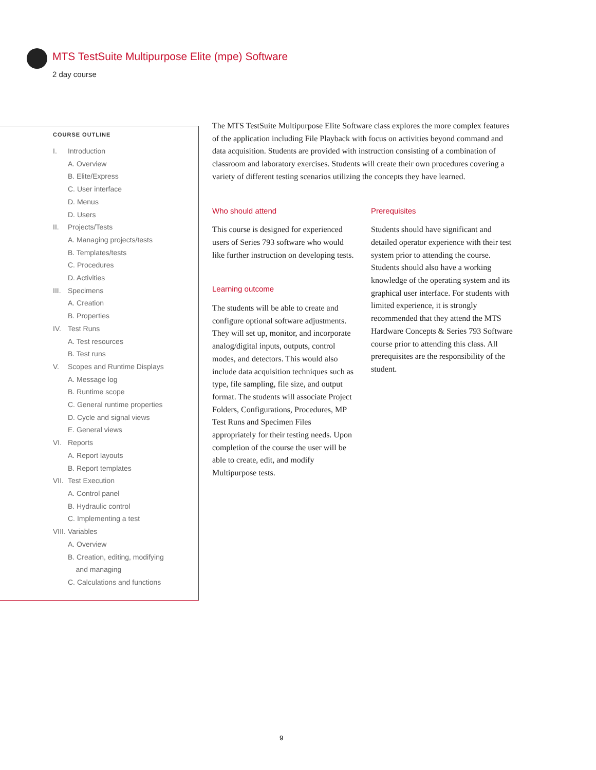MTS TestSuite Multipurpose Elite (mpe) Software
2 day course
COURSE OUTLINE
I. Introduction
A. Overview
B. Elite/Express
C. User interface
D. Menus
D. Users
II. Projects/Tests
A. Managing projects/tests
B. Templates/tests
C. Procedures
D. Activities
III. Specimens
A. Creation
B. Properties
IV. Test Runs
A. Test resources
B. Test runs
V. Scopes and Runtime Displays
A. Message log
B. Runtime scope
C. General runtime properties
D. Cycle and signal views
E. General views
VI. Reports
A. Report layouts
B. Report templates
VII. Test Execution
A. Control panel
B. Hydraulic control
C. Implementing a test
VIII. Variables
A. Overview
B. Creation, editing, modifying
and managing
C. Calculations and functions
The MTS TestSuite Multipurpose Elite Software class explores the more complex features of the application including File Playback with focus on activities beyond command and data acquisition. Students are provided with instruction consisting of a combination of classroom and laboratory exercises. Students will create their own procedures covering a variety of different testing scenarios utilizing the concepts they have learned.
Who should attend
This course is designed for experienced users of Series 793 software who would like further instruction on developing tests.
Learning outcome
The students will be able to create and configure optional software adjustments. They will set up, monitor, and incorporate analog/digital inputs, outputs, control modes, and detectors. This would also include data acquisition techniques such as type, file sampling, file size, and output format. The students will associate Project Folders, Configurations, Procedures, MP Test Runs and Specimen Files appropriately for their testing needs. Upon completion of the course the user will be able to create, edit, and modify Multipurpose tests.
Prerequisites
Students should have significant and detailed operator experience with their test system prior to attending the course. Students should also have a working knowledge of the operating system and its graphical user interface. For students with limited experience, it is strongly recommended that they attend the MTS Hardware Concepts & Series 793 Software course prior to attending this class. All prerequisites are the responsibility of the student.
9